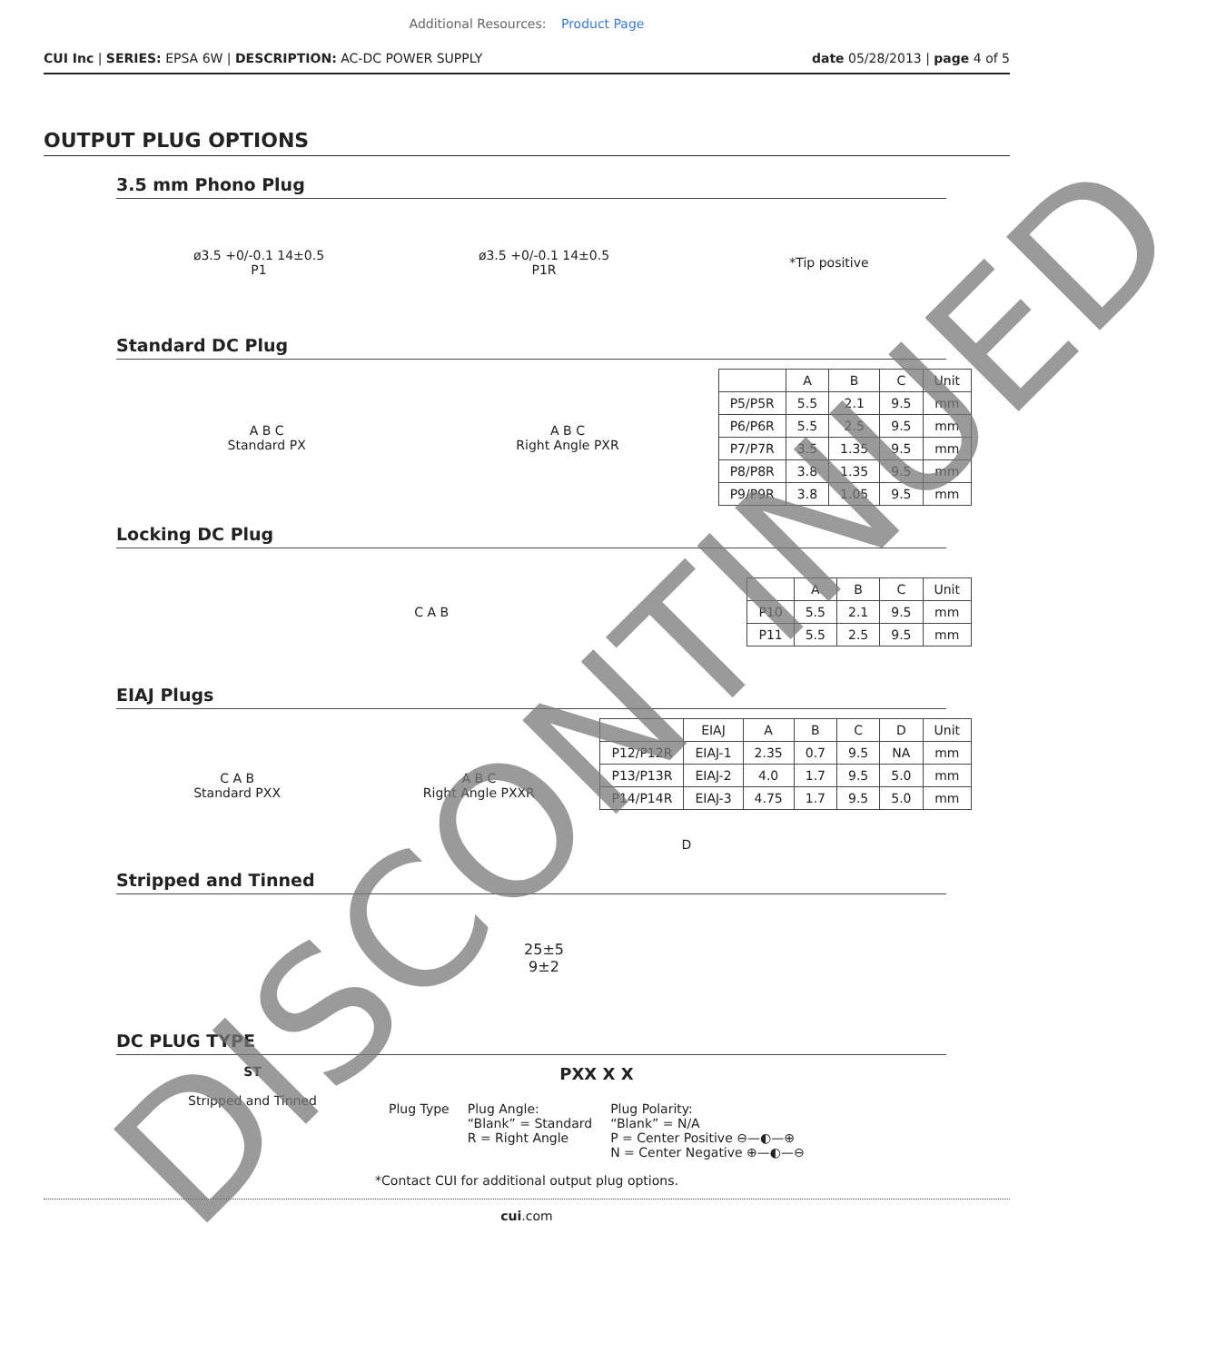Additional Resources: Product Page
CUI Inc | SERIES: EPSA 6W | DESCRIPTION: AC-DC POWER SUPPLY
date 05/28/2013 | page 4 of 5
OUTPUT PLUG OPTIONS
3.5 mm Phono Plug
ø3.5 +0/-0.1 14±0.5
P1
ø3.5 +0/-0.1 14±0.5
P1R
*Tip positive
Standard DC Plug
A B C
Standard PX
A B C
Right Angle PXR
| | A | B | C | Unit |
| --- | --- | --- | --- | --- |
| P5/P5R | 5.5 | 2.1 | 9.5 | mm |
| P6/P6R | 5.5 | 2.5 | 9.5 | mm |
| P7/P7R | 3.5 | 1.35 | 9.5 | mm |
| P8/P8R | 3.8 | 1.35 | 9.5 | mm |
| P9/P9R | 3.8 | 1.05 | 9.5 | mm |
Locking DC Plug
C A B
| | A | B | C | Unit |
| --- | --- | --- | --- | --- |
| P10 | 5.5 | 2.1 | 9.5 | mm |
| P11 | 5.5 | 2.5 | 9.5 | mm |
EIAJ Plugs
C A B
Standard PXX
A B C
Right Angle PXXR
| | EIAJ | A | B | C | D | Unit |
| --- | --- | --- | --- | --- | --- | --- |
| P12/P12R | EIAJ-1 | 2.35 | 0.7 | 9.5 | NA | mm |
| P13/P13R | EIAJ-2 | 4.0 | 1.7 | 9.5 | 5.0 | mm |
| P14/P14R | EIAJ-3 | 4.75 | 1.7 | 9.5 | 5.0 | mm |
D
Stripped and Tinned
25±5
9±2
DC PLUG TYPE
ST
Stripped and Tinned
PXX X X
Plug Type Plug Angle:
“Blank” = Standard
R = Right Angle
Plug Polarity:
“Blank” = N/A
P = Center Positive ⊖—◐—⊕
N = Center Negative ⊕—◐—⊖
*Contact CUI for additional output plug options.
cui.com
DISCONTINUED